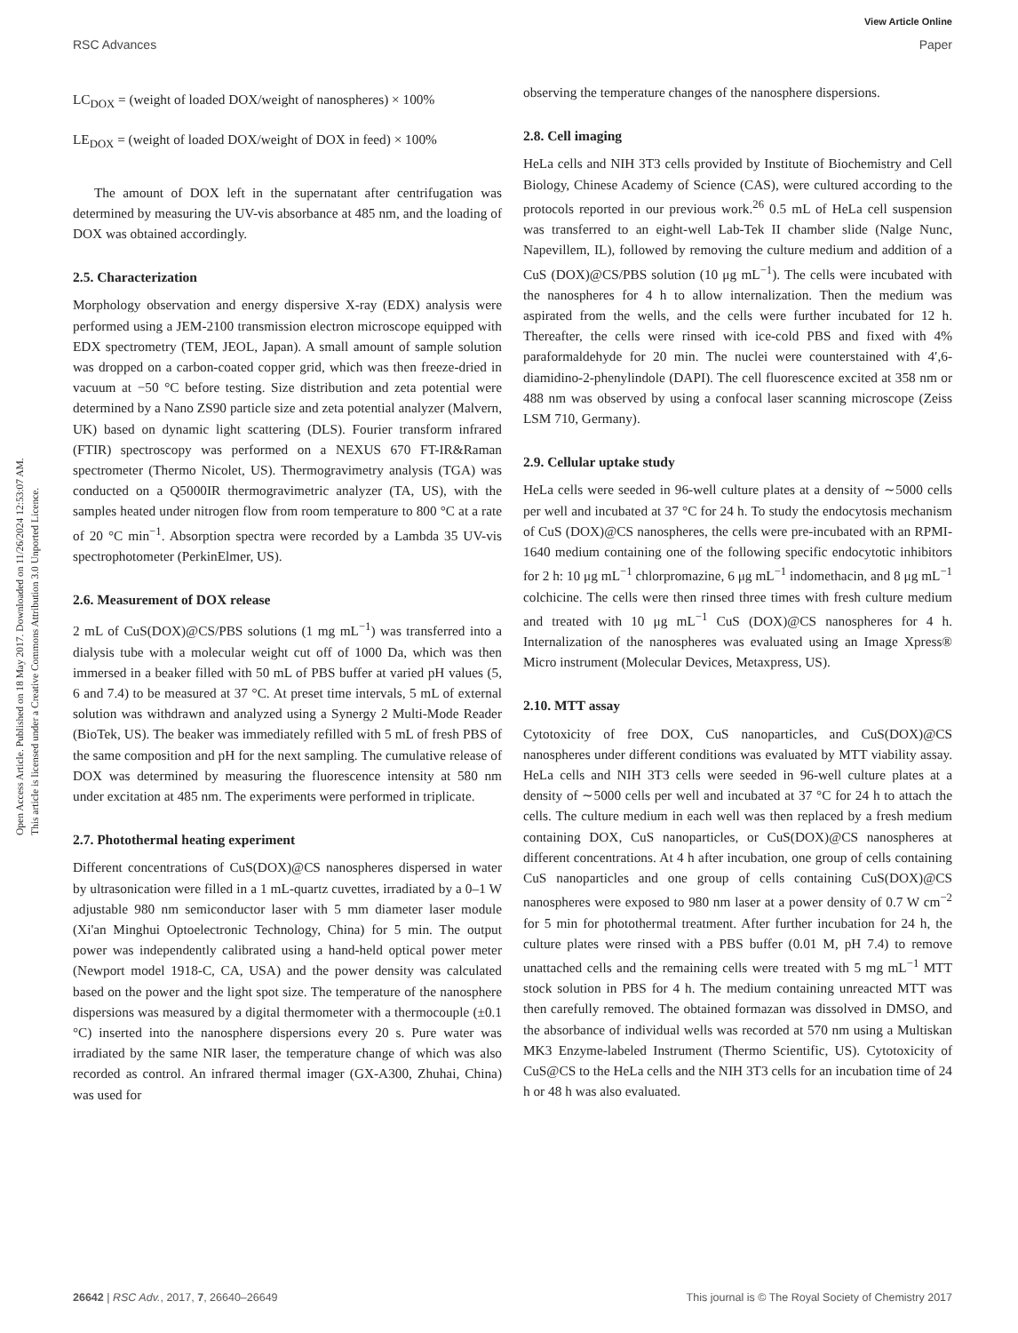View Article Online
RSC Advances Paper
Open Access Article. Published on 18 May 2017. Downloaded on 11/26/2024 12:53:07 AM.
This article is licensed under a Creative Commons Attribution 3.0 Unported Licence.
LC<sub>DOX</sub> = (weight of loaded DOX/weight of nanospheres) × 100%
LE<sub>DOX</sub> = (weight of loaded DOX/weight of DOX in feed) × 100%
The amount of DOX left in the supernatant after centrifugation was determined by measuring the UV-vis absorbance at 485 nm, and the loading of DOX was obtained accordingly.
2.5. Characterization
Morphology observation and energy dispersive X-ray (EDX) analysis were performed using a JEM-2100 transmission electron microscope equipped with EDX spectrometry (TEM, JEOL, Japan). A small amount of sample solution was dropped on a carbon-coated copper grid, which was then freeze-dried in vacuum at −50 °C before testing. Size distribution and zeta potential were determined by a Nano ZS90 particle size and zeta potential analyzer (Malvern, UK) based on dynamic light scattering (DLS). Fourier transform infrared (FTIR) spectroscopy was performed on a NEXUS 670 FT-IR&Raman spectrometer (Thermo Nicolet, US). Thermogravimetry analysis (TGA) was conducted on a Q5000IR thermogravimetric analyzer (TA, US), with the samples heated under nitrogen flow from room temperature to 800 °C at a rate of 20 °C min<sup>−1</sup>. Absorption spectra were recorded by a Lambda 35 UV-vis spectrophotometer (PerkinElmer, US).
2.6. Measurement of DOX release
2 mL of CuS(DOX)@CS/PBS solutions (1 mg mL<sup>−1</sup>) was transferred into a dialysis tube with a molecular weight cut off of 1000 Da, which was then immersed in a beaker filled with 50 mL of PBS buffer at varied pH values (5, 6 and 7.4) to be measured at 37 °C. At preset time intervals, 5 mL of external solution was withdrawn and analyzed using a Synergy 2 Multi-Mode Reader (BioTek, US). The beaker was immediately refilled with 5 mL of fresh PBS of the same composition and pH for the next sampling. The cumulative release of DOX was determined by measuring the fluorescence intensity at 580 nm under excitation at 485 nm. The experiments were performed in triplicate.
2.7. Photothermal heating experiment
Different concentrations of CuS(DOX)@CS nanospheres dispersed in water by ultrasonication were filled in a 1 mL-quartz cuvettes, irradiated by a 0–1 W adjustable 980 nm semiconductor laser with 5 mm diameter laser module (Xi'an Minghui Optoelectronic Technology, China) for 5 min. The output power was independently calibrated using a hand-held optical power meter (Newport model 1918-C, CA, USA) and the power density was calculated based on the power and the light spot size. The temperature of the nanosphere dispersions was measured by a digital thermometer with a thermocouple (±0.1 °C) inserted into the nanosphere dispersions every 20 s. Pure water was irradiated by the same NIR laser, the temperature change of which was also recorded as control. An infrared thermal imager (GX-A300, Zhuhai, China) was used for
observing the temperature changes of the nanosphere dispersions.
2.8. Cell imaging
HeLa cells and NIH 3T3 cells provided by Institute of Biochemistry and Cell Biology, Chinese Academy of Science (CAS), were cultured according to the protocols reported in our previous work.<sup>26</sup> 0.5 mL of HeLa cell suspension was transferred to an eight-well Lab-Tek II chamber slide (Nalge Nunc, Napevillem, IL), followed by removing the culture medium and addition of a CuS (DOX)@CS/PBS solution (10 μg mL<sup>−1</sup>). The cells were incubated with the nanospheres for 4 h to allow internalization. Then the medium was aspirated from the wells, and the cells were further incubated for 12 h. Thereafter, the cells were rinsed with ice-cold PBS and fixed with 4% paraformaldehyde for 20 min. The nuclei were counterstained with 4′,6-diamidino-2-phenylindole (DAPI). The cell fluorescence excited at 358 nm or 488 nm was observed by using a confocal laser scanning microscope (Zeiss LSM 710, Germany).
2.9. Cellular uptake study
HeLa cells were seeded in 96-well culture plates at a density of ∼5000 cells per well and incubated at 37 °C for 24 h. To study the endocytosis mechanism of CuS (DOX)@CS nanospheres, the cells were pre-incubated with an RPMI-1640 medium containing one of the following specific endocytotic inhibitors for 2 h: 10 μg mL<sup>−1</sup> chlorpromazine, 6 μg mL<sup>−1</sup> indomethacin, and 8 μg mL<sup>−1</sup> colchicine. The cells were then rinsed three times with fresh culture medium and treated with 10 μg mL<sup>−1</sup> CuS (DOX)@CS nanospheres for 4 h. Internalization of the nanospheres was evaluated using an Image Xpress® Micro instrument (Molecular Devices, Metaxpress, US).
2.10. MTT assay
Cytotoxicity of free DOX, CuS nanoparticles, and CuS(DOX)@CS nanospheres under different conditions was evaluated by MTT viability assay. HeLa cells and NIH 3T3 cells were seeded in 96-well culture plates at a density of ∼5000 cells per well and incubated at 37 °C for 24 h to attach the cells. The culture medium in each well was then replaced by a fresh medium containing DOX, CuS nanoparticles, or CuS(DOX)@CS nanospheres at different concentrations. At 4 h after incubation, one group of cells containing CuS nanoparticles and one group of cells containing CuS(DOX)@CS nanospheres were exposed to 980 nm laser at a power density of 0.7 W cm<sup>−2</sup> for 5 min for photothermal treatment. After further incubation for 24 h, the culture plates were rinsed with a PBS buffer (0.01 M, pH 7.4) to remove unattached cells and the remaining cells were treated with 5 mg mL<sup>−1</sup> MTT stock solution in PBS for 4 h. The medium containing unreacted MTT was then carefully removed. The obtained formazan was dissolved in DMSO, and the absorbance of individual wells was recorded at 570 nm using a Multiskan MK3 Enzyme-labeled Instrument (Thermo Scientific, US). Cytotoxicity of CuS@CS to the HeLa cells and the NIH 3T3 cells for an incubation time of 24 h or 48 h was also evaluated.
26642 | RSC Adv., 2017, 7, 26640–26649 This journal is © The Royal Society of Chemistry 2017